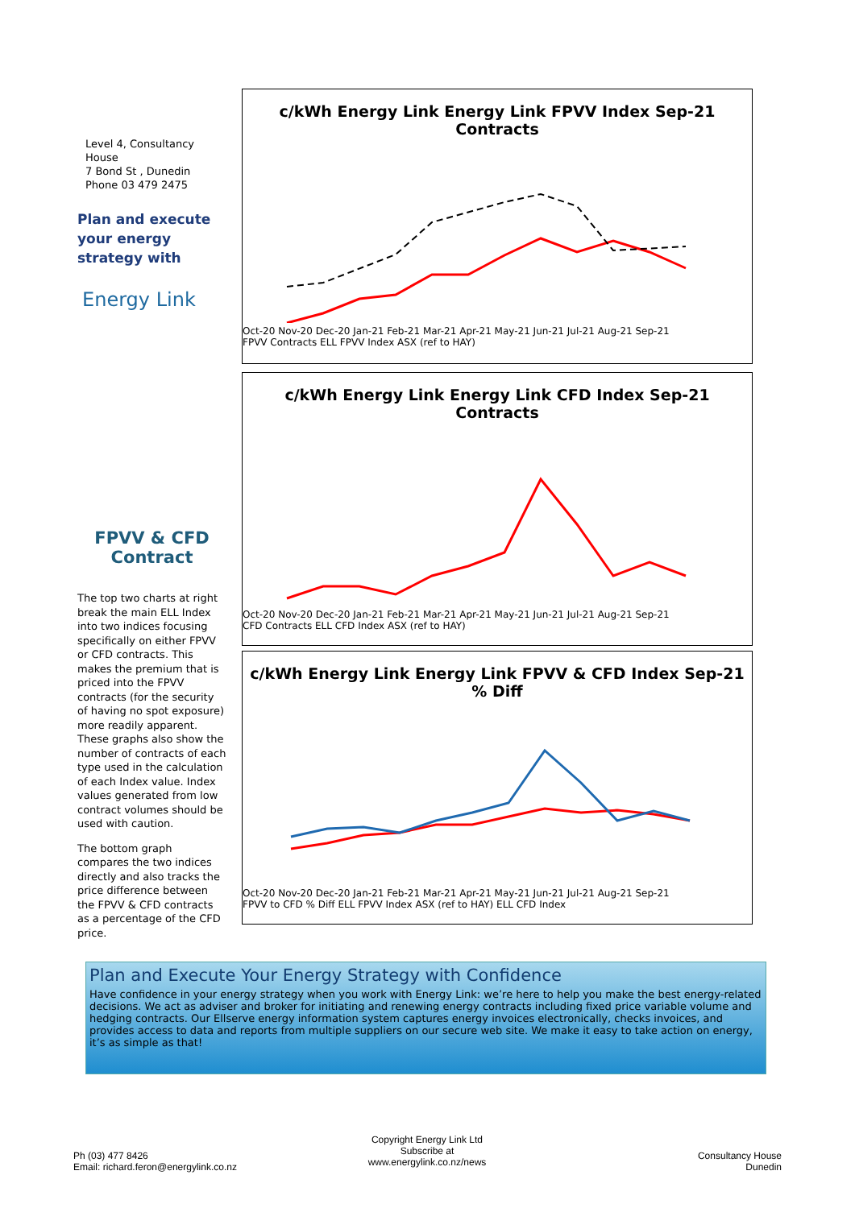Level 4, Consultancy House
7 Bond St , Dunedin
Phone 03 479 2475
Plan and execute your energy strategy with
Energy Link
FPVV & CFD Contract
The top two charts at right break the main ELL Index into two indices focusing specifically on either FPVV or CFD contracts. This makes the premium that is priced into the FPVV contracts (for the security of having no spot exposure) more readily apparent. These graphs also show the number of contracts of each type used in the calculation of each Index value. Index values generated from low contract volumes should be used with caution.
The bottom graph compares the two indices directly and also tracks the price difference between the FPVV & CFD contracts as a percentage of the CFD price.
c/kWh Energy Link Energy Link FPVV Index Sep-21 Contracts
Oct-20 Nov-20 Dec-20 Jan-21 Feb-21 Mar-21 Apr-21 May-21 Jun-21 Jul-21 Aug-21 Sep-21
FPVV Contracts ELL FPVV Index ASX (ref to HAY)
c/kWh Energy Link Energy Link CFD Index Sep-21 Contracts
Oct-20 Nov-20 Dec-20 Jan-21 Feb-21 Mar-21 Apr-21 May-21 Jun-21 Jul-21 Aug-21 Sep-21
CFD Contracts ELL CFD Index ASX (ref to HAY)
c/kWh Energy Link Energy Link FPVV & CFD Index Sep-21 % Diff
Oct-20 Nov-20 Dec-20 Jan-21 Feb-21 Mar-21 Apr-21 May-21 Jun-21 Jul-21 Aug-21 Sep-21
FPVV to CFD % Diff ELL FPVV Index ASX (ref to HAY) ELL CFD Index
Plan and Execute Your Energy Strategy with Confidence
Have confidence in your energy strategy when you work with Energy Link: we’re here to help you make the best energy-related decisions. We act as adviser and broker for initiating and renewing energy contracts including fixed price variable volume and hedging contracts. Our Ellserve energy information system captures energy invoices electronically, checks invoices, and provides access to data and reports from multiple suppliers on our secure web site. We make it easy to take action on energy, it’s as simple as that!
Ph (03) 477 8426
Email: richard.feron@energylink.co.nz
Copyright Energy Link Ltd
Subscribe at
www.energylink.co.nz/news
Consultancy House
Dunedin